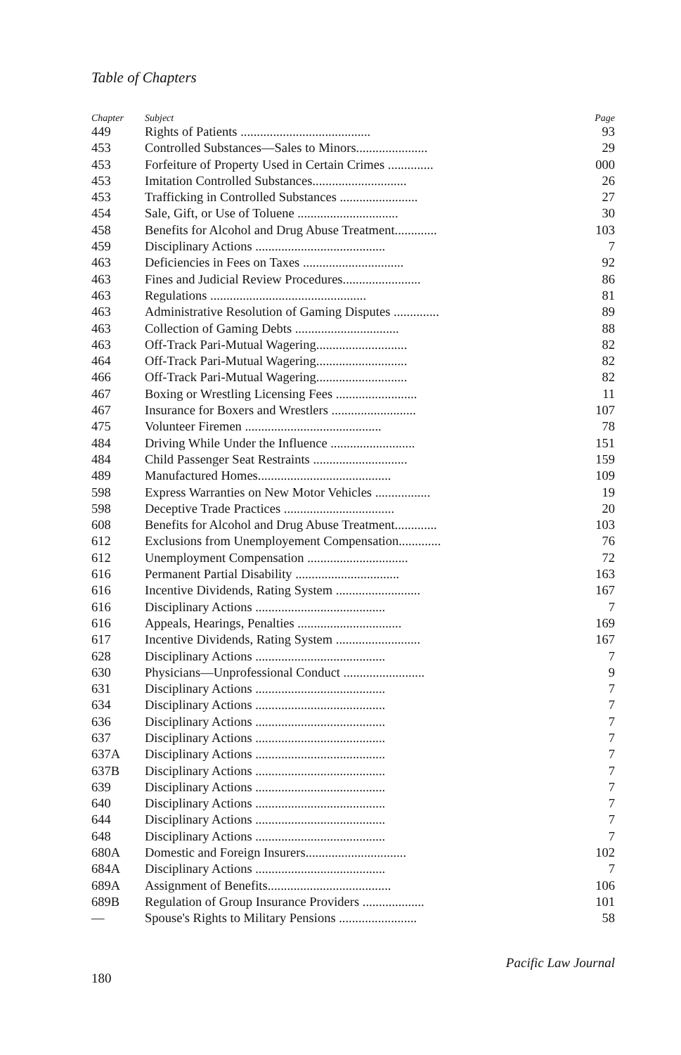Table of Chapters
| Chapter | Subject | Page |
| --- | --- | --- |
| 449 | Rights of Patients ........................................ | 93 |
| 453 | Controlled Substances—Sales to Minors...................... | 29 |
| 453 | Forfeiture of Property Used in Certain Crimes .............. | 000 |
| 453 | Imitation Controlled Substances............................. | 26 |
| 453 | Trafficking in Controlled Substances ........................ | 27 |
| 454 | Sale, Gift, or Use of Toluene ............................... | 30 |
| 458 | Benefits for Alcohol and Drug Abuse Treatment............. | 103 |
| 459 | Disciplinary Actions ........................................ | 7 |
| 463 | Deficiencies in Fees on Taxes ............................... | 92 |
| 463 | Fines and Judicial Review Procedures........................ | 86 |
| 463 | Regulations ................................................ | 81 |
| 463 | Administrative Resolution of Gaming Disputes .............. | 89 |
| 463 | Collection of Gaming Debts ................................ | 88 |
| 463 | Off-Track Pari-Mutual Wagering............................ | 82 |
| 464 | Off-Track Pari-Mutual Wagering............................ | 82 |
| 466 | Off-Track Pari-Mutual Wagering............................ | 82 |
| 467 | Boxing or Wrestling Licensing Fees ......................... | 11 |
| 467 | Insurance for Boxers and Wrestlers .......................... | 107 |
| 475 | Volunteer Firemen .......................................... | 78 |
| 484 | Driving While Under the Influence .......................... | 151 |
| 484 | Child Passenger Seat Restraints ............................. | 159 |
| 489 | Manufactured Homes......................................... | 109 |
| 598 | Express Warranties on New Motor Vehicles ................. | 19 |
| 598 | Deceptive Trade Practices .................................. | 20 |
| 608 | Benefits for Alcohol and Drug Abuse Treatment............. | 103 |
| 612 | Exclusions from Unemployement Compensation............. | 76 |
| 612 | Unemployment Compensation ............................... | 72 |
| 616 | Permanent Partial Disability ................................ | 163 |
| 616 | Incentive Dividends, Rating System .......................... | 167 |
| 616 | Disciplinary Actions ........................................ | 7 |
| 616 | Appeals, Hearings, Penalties ................................ | 169 |
| 617 | Incentive Dividends, Rating System .......................... | 167 |
| 628 | Disciplinary Actions ........................................ | 7 |
| 630 | Physicians—Unprofessional Conduct ......................... | 9 |
| 631 | Disciplinary Actions ........................................ | 7 |
| 634 | Disciplinary Actions ........................................ | 7 |
| 636 | Disciplinary Actions ........................................ | 7 |
| 637 | Disciplinary Actions ........................................ | 7 |
| 637A | Disciplinary Actions ........................................ | 7 |
| 637B | Disciplinary Actions ........................................ | 7 |
| 639 | Disciplinary Actions ........................................ | 7 |
| 640 | Disciplinary Actions ........................................ | 7 |
| 644 | Disciplinary Actions ........................................ | 7 |
| 648 | Disciplinary Actions ........................................ | 7 |
| 680A | Domestic and Foreign Insurers............................... | 102 |
| 684A | Disciplinary Actions ........................................ | 7 |
| 689A | Assignment of Benefits...................................... | 106 |
| 689B | Regulation of Group Insurance Providers ................... | 101 |
| — | Spouse's Rights to Military Pensions ........................ | 58 |
Pacific Law Journal
180